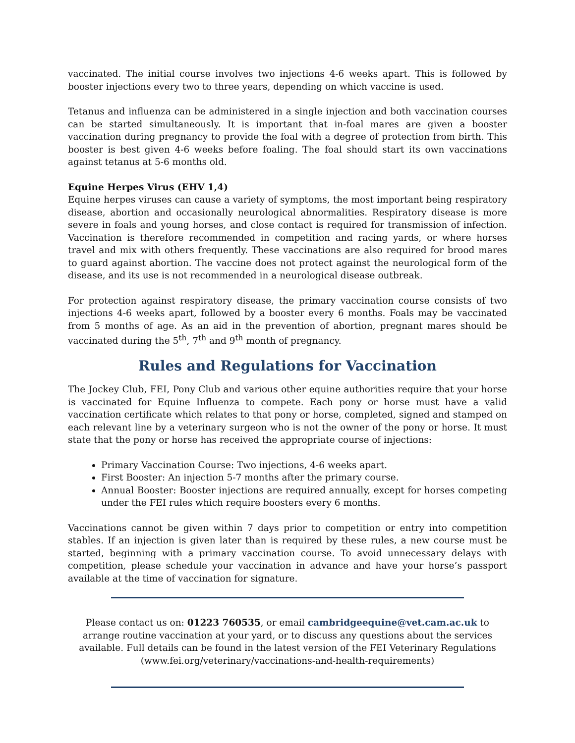vaccinated. The initial course involves two injections 4-6 weeks apart. This is followed by booster injections every two to three years, depending on which vaccine is used.
Tetanus and influenza can be administered in a single injection and both vaccination courses can be started simultaneously. It is important that in-foal mares are given a booster vaccination during pregnancy to provide the foal with a degree of protection from birth. This booster is best given 4-6 weeks before foaling. The foal should start its own vaccinations against tetanus at 5-6 months old.
Equine Herpes Virus (EHV 1,4)
Equine herpes viruses can cause a variety of symptoms, the most important being respiratory disease, abortion and occasionally neurological abnormalities. Respiratory disease is more severe in foals and young horses, and close contact is required for transmission of infection. Vaccination is therefore recommended in competition and racing yards, or where horses travel and mix with others frequently. These vaccinations are also required for brood mares to guard against abortion. The vaccine does not protect against the neurological form of the disease, and its use is not recommended in a neurological disease outbreak.
For protection against respiratory disease, the primary vaccination course consists of two injections 4-6 weeks apart, followed by a booster every 6 months. Foals may be vaccinated from 5 months of age. As an aid in the prevention of abortion, pregnant mares should be vaccinated during the 5<sup>th</sup>, 7<sup>th</sup> and 9<sup>th</sup> month of pregnancy.
Rules and Regulations for Vaccination
The Jockey Club, FEI, Pony Club and various other equine authorities require that your horse is vaccinated for Equine Influenza to compete. Each pony or horse must have a valid vaccination certificate which relates to that pony or horse, completed, signed and stamped on each relevant line by a veterinary surgeon who is not the owner of the pony or horse. It must state that the pony or horse has received the appropriate course of injections:
Primary Vaccination Course: Two injections, 4-6 weeks apart.
First Booster: An injection 5-7 months after the primary course.
Annual Booster: Booster injections are required annually, except for horses competing under the FEI rules which require boosters every 6 months.
Vaccinations cannot be given within 7 days prior to competition or entry into competition stables. If an injection is given later than is required by these rules, a new course must be started, beginning with a primary vaccination course. To avoid unnecessary delays with competition, please schedule your vaccination in advance and have your horse’s passport available at the time of vaccination for signature.
Please contact us on: 01223 760535, or email cambridgeequine@vet.cam.ac.uk to arrange routine vaccination at your yard, or to discuss any questions about the services available. Full details can be found in the latest version of the FEI Veterinary Regulations (www.fei.org/veterinary/vaccinations-and-health-requirements)